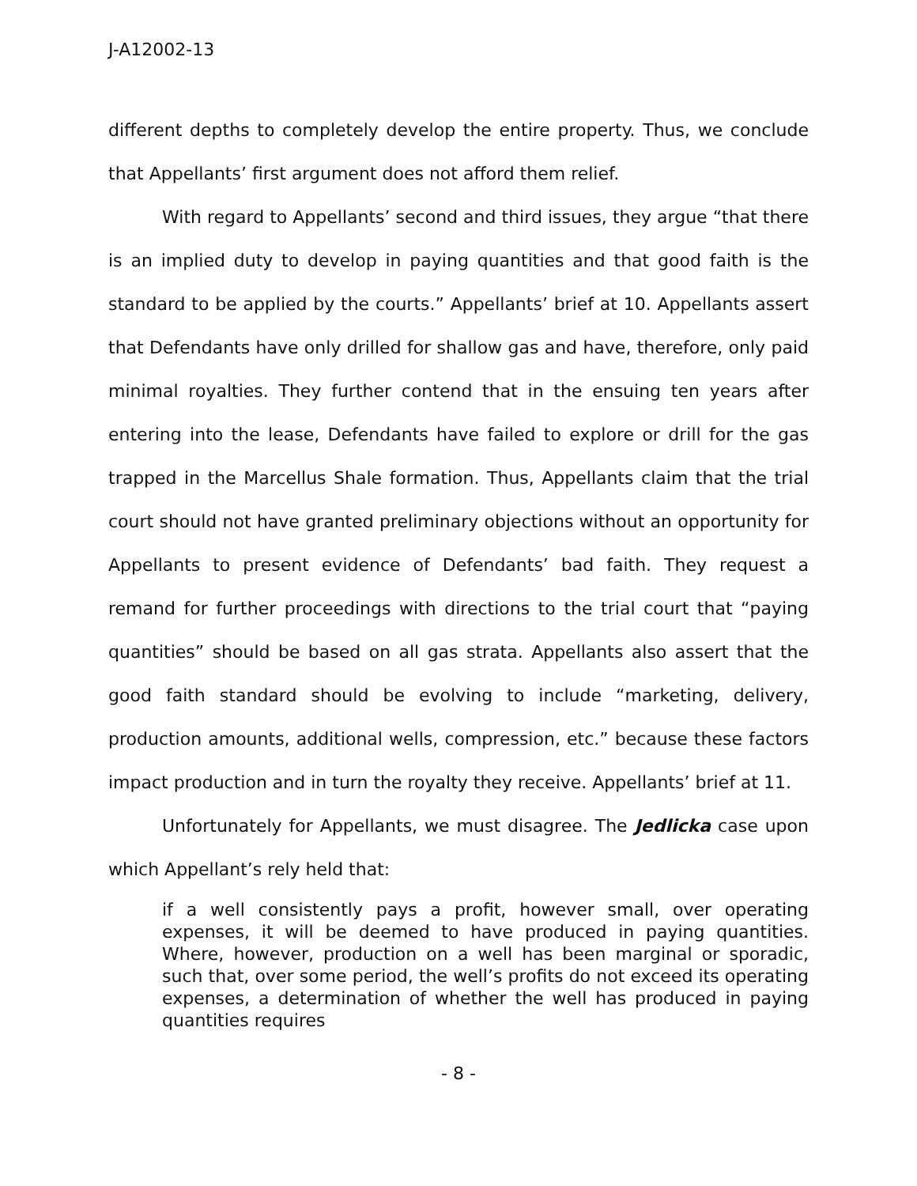J-A12002-13
different depths to completely develop the entire property. Thus, we conclude that Appellants’ first argument does not afford them relief.
With regard to Appellants’ second and third issues, they argue “that there is an implied duty to develop in paying quantities and that good faith is the standard to be applied by the courts.” Appellants’ brief at 10. Appellants assert that Defendants have only drilled for shallow gas and have, therefore, only paid minimal royalties. They further contend that in the ensuing ten years after entering into the lease, Defendants have failed to explore or drill for the gas trapped in the Marcellus Shale formation. Thus, Appellants claim that the trial court should not have granted preliminary objections without an opportunity for Appellants to present evidence of Defendants’ bad faith. They request a remand for further proceedings with directions to the trial court that “paying quantities” should be based on all gas strata. Appellants also assert that the good faith standard should be evolving to include “marketing, delivery, production amounts, additional wells, compression, etc.” because these factors impact production and in turn the royalty they receive. Appellants’ brief at 11.
Unfortunately for Appellants, we must disagree. The Jedlicka case upon which Appellant’s rely held that:
if a well consistently pays a profit, however small, over operating expenses, it will be deemed to have produced in paying quantities. Where, however, production on a well has been marginal or sporadic, such that, over some period, the well’s profits do not exceed its operating expenses, a determination of whether the well has produced in paying quantities requires
- 8 -